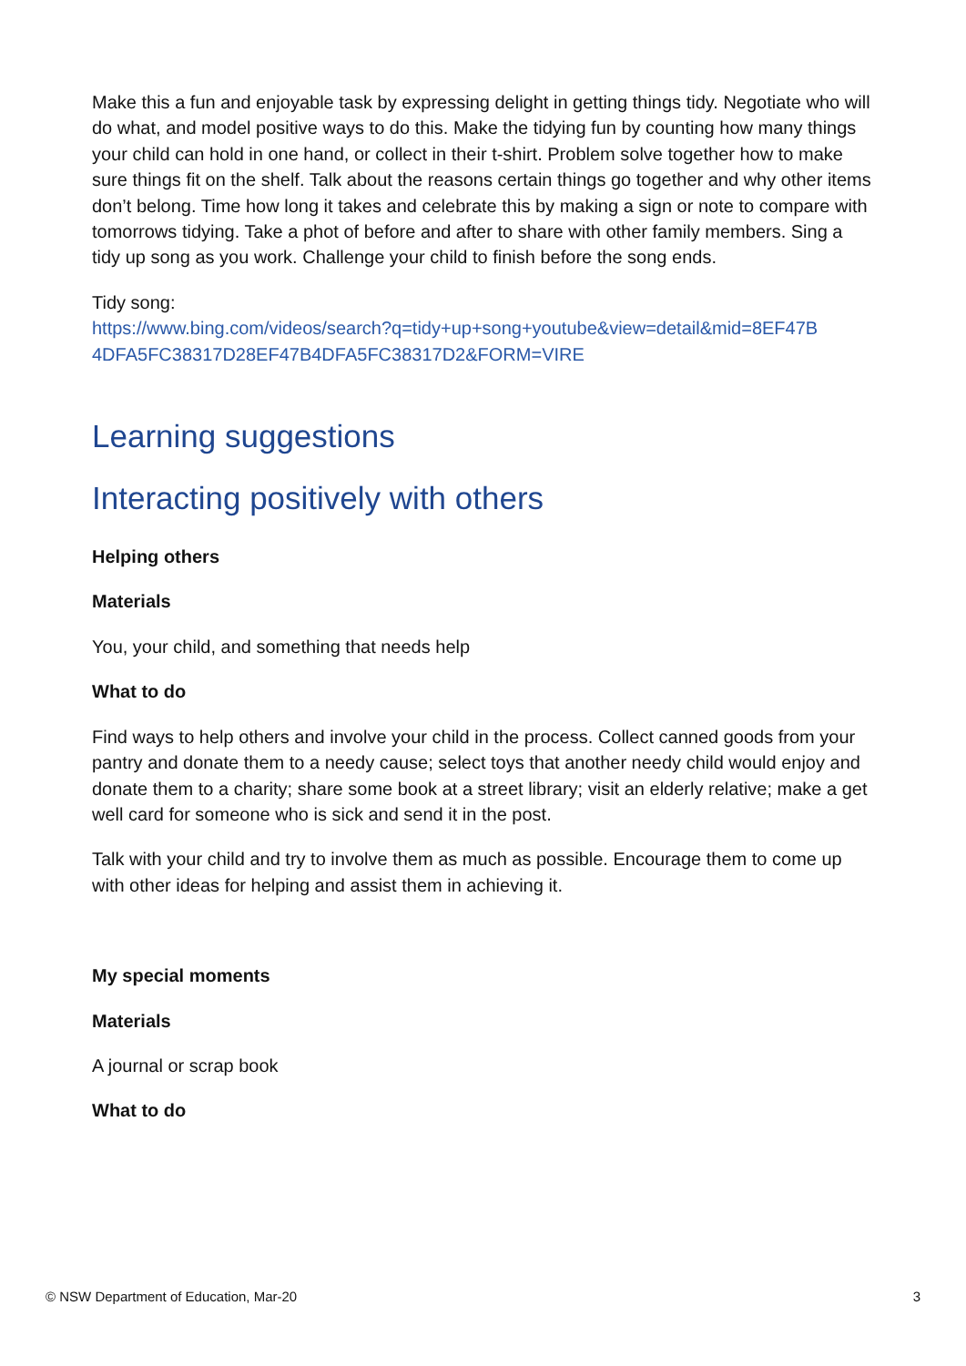Make this a fun and enjoyable task by expressing delight in getting things tidy. Negotiate who will do what, and model positive ways to do this. Make the tidying fun by counting how many things your child can hold in one hand, or collect in their t-shirt. Problem solve together how to make sure things fit on the shelf. Talk about the reasons certain things go together and why other items don’t belong. Time how long it takes and celebrate this by making a sign or note to compare with tomorrows tidying. Take a phot of before and after to share with other family members. Sing a tidy up song as you work. Challenge your child to finish before the song ends.
Tidy song:
https://www.bing.com/videos/search?q=tidy+up+song+youtube&view=detail&mid=8EF47B 4DFA5FC38317D28EF47B4DFA5FC38317D2&FORM=VIRE
Learning suggestions
Interacting positively with others
Helping others
Materials
You, your child, and something that needs help
What to do
Find ways to help others and involve your child in the process. Collect canned goods from your pantry and donate them to a needy cause; select toys that another needy child would enjoy and donate them to a charity; share some book at a street library; visit an elderly relative; make a get well card for someone who is sick and send it in the post.
Talk with your child and try to involve them as much as possible. Encourage them to come up with other ideas for helping and assist them in achieving it.
My special moments
Materials
A journal or scrap book
What to do
© NSW Department of Education, Mar-20 3